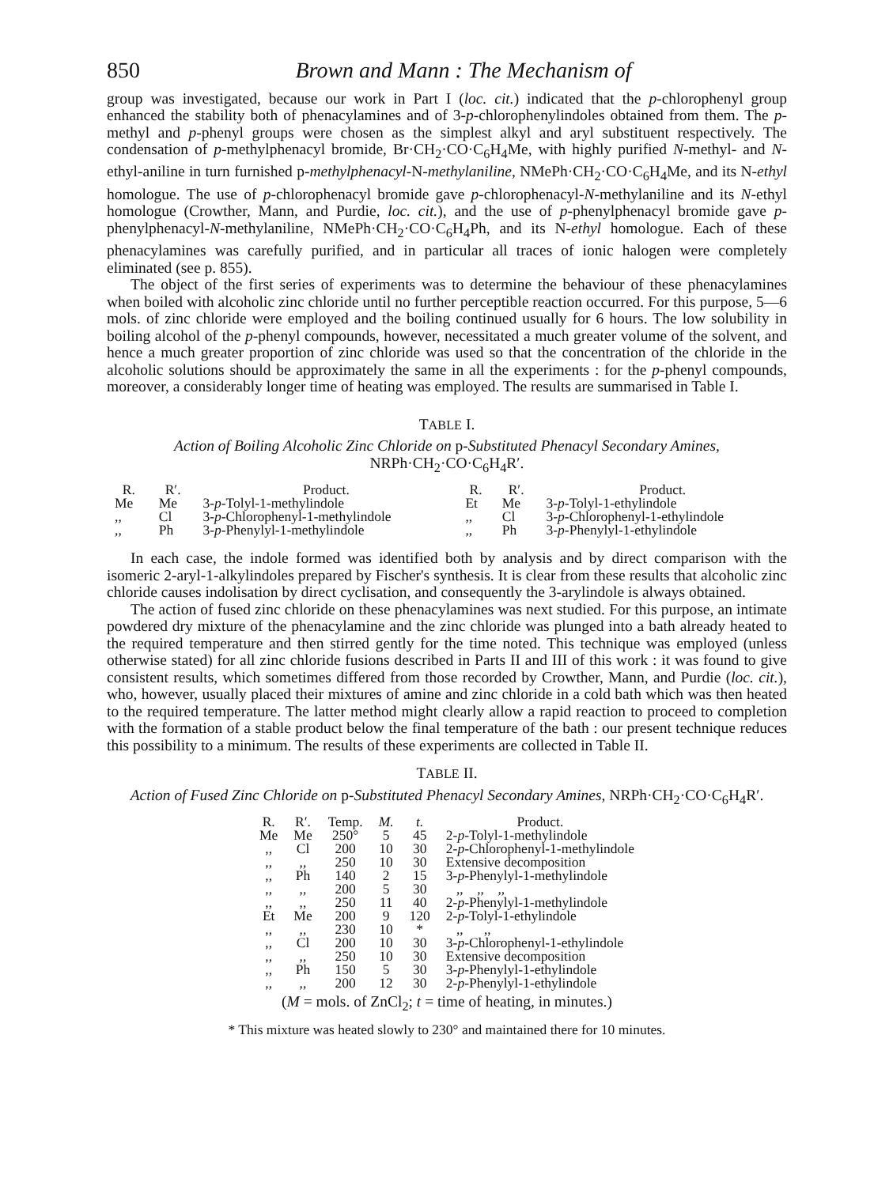850 Brown and Mann : The Mechanism of
group was investigated, because our work in Part I (loc. cit.) indicated that the p-chlorophenyl group enhanced the stability both of phenacylamines and of 3-p-chlorophenylindoles obtained from them. The p-methyl and p-phenyl groups were chosen as the simplest alkyl and aryl substituent respectively. The condensation of p-methylphenacyl bromide, Br·CH<sub>2</sub>·CO·C<sub>6</sub>H<sub>4</sub>Me, with highly purified N-methyl- and N-ethyl-aniline in turn furnished p-methylphenacyl-N-methylaniline, NMePh·CH<sub>2</sub>·CO·C<sub>6</sub>H<sub>4</sub>Me, and its N-ethyl homologue. The use of p-chlorophenacyl bromide gave p-chlorophenacyl-N-methylaniline and its N-ethyl homologue (Crowther, Mann, and Purdie, loc. cit.), and the use of p-phenylphenacyl bromide gave p-phenylphenacyl-N-methylaniline, NMePh·CH<sub>2</sub>·CO·C<sub>6</sub>H<sub>4</sub>Ph, and its N-ethyl homologue. Each of these phenacylamines was carefully purified, and in particular all traces of ionic halogen were completely eliminated (see p. 855).
The object of the first series of experiments was to determine the behaviour of these phenacylamines when boiled with alcoholic zinc chloride until no further perceptible reaction occurred. For this purpose, 5—6 mols. of zinc chloride were employed and the boiling continued usually for 6 hours. The low solubility in boiling alcohol of the p-phenyl compounds, however, necessitated a much greater volume of the solvent, and hence a much greater proportion of zinc chloride was used so that the concentration of the chloride in the alcoholic solutions should be approximately the same in all the experiments : for the p-phenyl compounds, moreover, a considerably longer time of heating was employed. The results are summarised in Table I.
TABLE I.
Action of Boiling Alcoholic Zinc Chloride on p-Substituted Phenacyl Secondary Amines,
NRPh·CH<sub>2</sub>·CO·C<sub>6</sub>H<sub>4</sub>R′.
| R. | R′. | Product. | R. | R′. | Product. |
| --- | --- | --- | --- | --- | --- |
| Me | Me | 3- p -Tolyl-1-methylindole | Et | Me | 3- p -Tolyl-1-ethylindole |
| ,, | Cl | 3- p -Chlorophenyl-1-methylindole | ,, | Cl | 3- p -Chlorophenyl-1-ethylindole |
| ,, | Ph | 3- p -Phenylyl-1-methylindole | ,, | Ph | 3- p -Phenylyl-1-ethylindole |
In each case, the indole formed was identified both by analysis and by direct comparison with the isomeric 2-aryl-1-alkylindoles prepared by Fischer's synthesis. It is clear from these results that alcoholic zinc chloride causes indolisation by direct cyclisation, and consequently the 3-arylindole is always obtained.
The action of fused zinc chloride on these phenacylamines was next studied. For this purpose, an intimate powdered dry mixture of the phenacylamine and the zinc chloride was plunged into a bath already heated to the required temperature and then stirred gently for the time noted. This technique was employed (unless otherwise stated) for all zinc chloride fusions described in Parts II and III of this work : it was found to give consistent results, which sometimes differed from those recorded by Crowther, Mann, and Purdie (loc. cit.), who, however, usually placed their mixtures of amine and zinc chloride in a cold bath which was then heated to the required temperature. The latter method might clearly allow a rapid reaction to proceed to completion with the formation of a stable product below the final temperature of the bath : our present technique reduces this possibility to a minimum. The results of these experiments are collected in Table II.
TABLE II.
Action of Fused Zinc Chloride on p-Substituted Phenacyl Secondary Amines, NRPh·CH<sub>2</sub>·CO·C<sub>6</sub>H<sub>4</sub>R′.
| R. | R′. | Temp. | M. | t. | Product. |
| --- | --- | --- | --- | --- | --- |
| Me | Me | 250° | 5 | 45 | 2- p -Tolyl-1-methylindole |
| ,, | Cl | 200 | 10 | 30 | 2- p -Chlorophenyl-1-methylindole |
| ,, | ,, | 250 | 10 | 30 | Extensive decomposition |
| ,, | Ph | 140 | 2 | 15 | 3- p -Phenylyl-1-methylindole |
| ,, | ,, | 200 | 5 | 30 | ,, ,, ,, |
| ,, | ,, | 250 | 11 | 40 | 2- p -Phenylyl-1-methylindole |
| Et | Me | 200 | 9 | 120 | 2- p -Tolyl-1-ethylindole |
| ,, | ,, | 230 | 10 | * | ,, ,, |
| ,, | Cl | 200 | 10 | 30 | 3- p -Chlorophenyl-1-ethylindole |
| ,, | ,, | 250 | 10 | 30 | Extensive decomposition |
| ,, | Ph | 150 | 5 | 30 | 3- p -Phenylyl-1-ethylindole |
| ,, | ,, | 200 | 12 | 30 | 2- p -Phenylyl-1-ethylindole |
(M = mols. of ZnCl<sub>2</sub>; t = time of heating, in minutes.)
* This mixture was heated slowly to 230° and maintained there for 10 minutes.